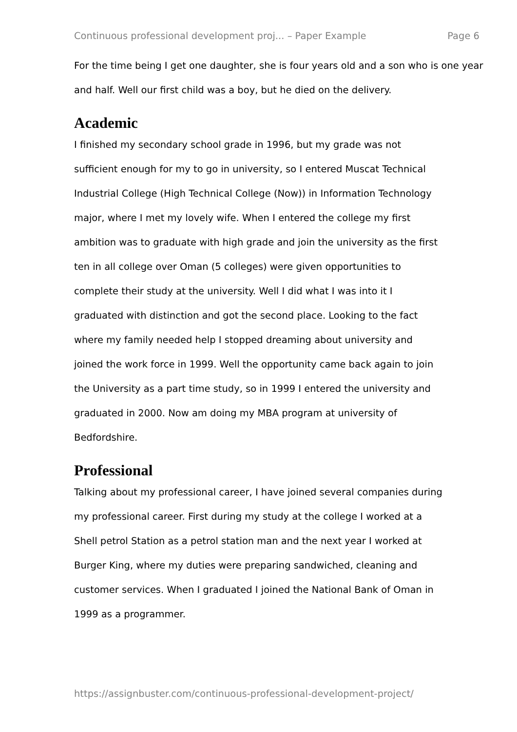Continuous professional development proj... – Paper Example Page 6
For the time being I get one daughter, she is four years old and a son who is one year and half. Well our first child was a boy, but he died on the delivery.
Academic
I finished my secondary school grade in 1996, but my grade was not
sufficient enough for my to go in university, so I entered Muscat Technical
Industrial College (High Technical College (Now)) in Information Technology
major, where I met my lovely wife. When I entered the college my first
ambition was to graduate with high grade and join the university as the first
ten in all college over Oman (5 colleges) were given opportunities to
complete their study at the university. Well I did what I was into it I
graduated with distinction and got the second place. Looking to the fact
where my family needed help I stopped dreaming about university and
joined the work force in 1999. Well the opportunity came back again to join
the University as a part time study, so in 1999 I entered the university and
graduated in 2000. Now am doing my MBA program at university of
Bedfordshire.
Professional
Talking about my professional career, I have joined several companies during
my professional career. First during my study at the college I worked at a
Shell petrol Station as a petrol station man and the next year I worked at
Burger King, where my duties were preparing sandwiched, cleaning and
customer services. When I graduated I joined the National Bank of Oman in
1999 as a programmer.
https://assignbuster.com/continuous-professional-development-project/